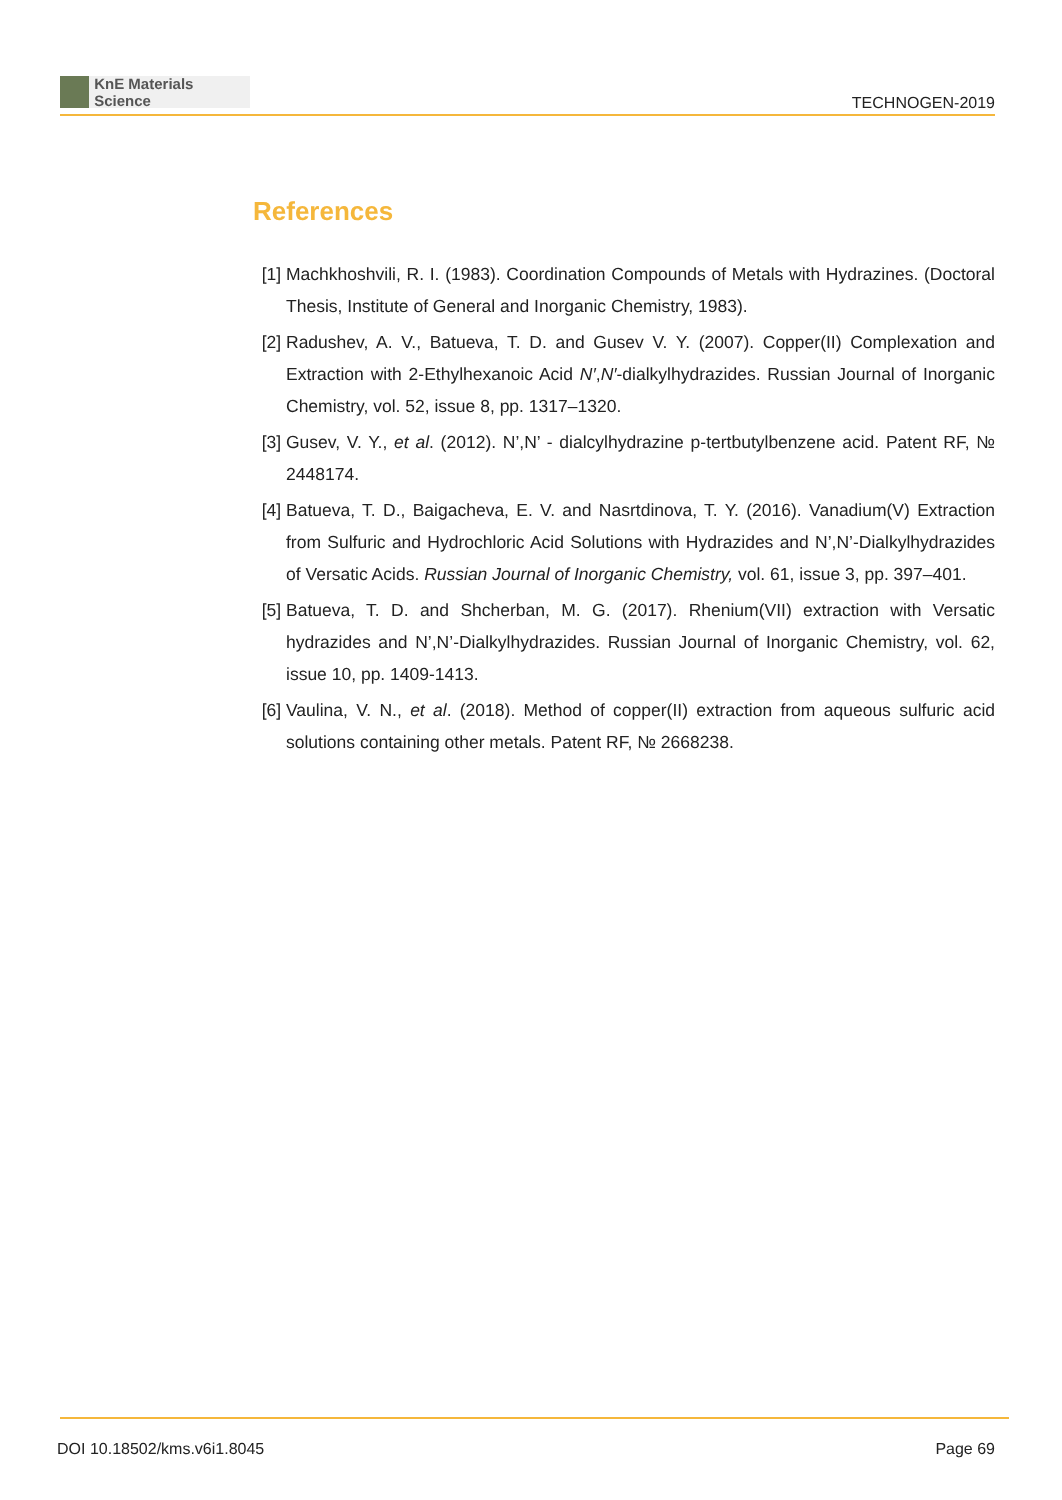KnE Materials Science
TECHNOGEN-2019
References
[1] Machkhoshvili, R. I. (1983). Coordination Compounds of Metals with Hydrazines. (Doctoral Thesis, Institute of General and Inorganic Chemistry, 1983).
[2] Radushev, A. V., Batueva, T. D. and Gusev V. Y. (2007). Copper(II) Complexation and Extraction with 2-Ethylhexanoic Acid N′,N′-dialkylhydrazides. Russian Journal of Inorganic Chemistry, vol. 52, issue 8, pp. 1317–1320.
[3] Gusev, V. Y., et al. (2012). N’,N’ - dialcylhydrazine p-tertbutylbenzene acid. Patent RF, № 2448174.
[4] Batueva, T. D., Baigacheva, E. V. and Nasrtdinova, T. Y. (2016). Vanadium(V) Extraction from Sulfuric and Hydrochloric Acid Solutions with Hydrazides and N’,N’-Dialkylhydrazides of Versatic Acids. Russian Journal of Inorganic Chemistry, vol. 61, issue 3, pp. 397–401.
[5] Batueva, T. D. and Shcherban, M. G. (2017). Rhenium(VII) extraction with Versatic hydrazides and N’,N’-Dialkylhydrazides. Russian Journal of Inorganic Chemistry, vol. 62, issue 10, pp. 1409-1413.
[6] Vaulina, V. N., et al. (2018). Method of copper(II) extraction from aqueous sulfuric acid solutions containing other metals. Patent RF, № 2668238.
DOI 10.18502/kms.v6i1.8045 Page 69